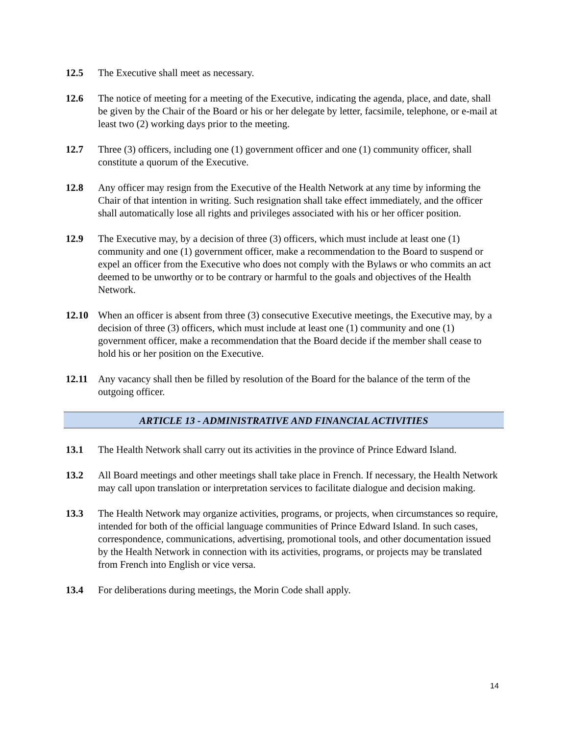12.5 The Executive shall meet as necessary.
12.6 The notice of meeting for a meeting of the Executive, indicating the agenda, place, and date, shall be given by the Chair of the Board or his or her delegate by letter, facsimile, telephone, or e-mail at least two (2) working days prior to the meeting.
12.7 Three (3) officers, including one (1) government officer and one (1) community officer, shall constitute a quorum of the Executive.
12.8 Any officer may resign from the Executive of the Health Network at any time by informing the Chair of that intention in writing. Such resignation shall take effect immediately, and the officer shall automatically lose all rights and privileges associated with his or her officer position.
12.9 The Executive may, by a decision of three (3) officers, which must include at least one (1) community and one (1) government officer, make a recommendation to the Board to suspend or expel an officer from the Executive who does not comply with the Bylaws or who commits an act deemed to be unworthy or to be contrary or harmful to the goals and objectives of the Health Network.
12.10 When an officer is absent from three (3) consecutive Executive meetings, the Executive may, by a decision of three (3) officers, which must include at least one (1) community and one (1) government officer, make a recommendation that the Board decide if the member shall cease to hold his or her position on the Executive.
12.11 Any vacancy shall then be filled by resolution of the Board for the balance of the term of the outgoing officer.
ARTICLE 13 - ADMINISTRATIVE AND FINANCIAL ACTIVITIES
13.1 The Health Network shall carry out its activities in the province of Prince Edward Island.
13.2 All Board meetings and other meetings shall take place in French. If necessary, the Health Network may call upon translation or interpretation services to facilitate dialogue and decision making.
13.3 The Health Network may organize activities, programs, or projects, when circumstances so require, intended for both of the official language communities of Prince Edward Island. In such cases, correspondence, communications, advertising, promotional tools, and other documentation issued by the Health Network in connection with its activities, programs, or projects may be translated from French into English or vice versa.
13.4 For deliberations during meetings, the Morin Code shall apply.
14